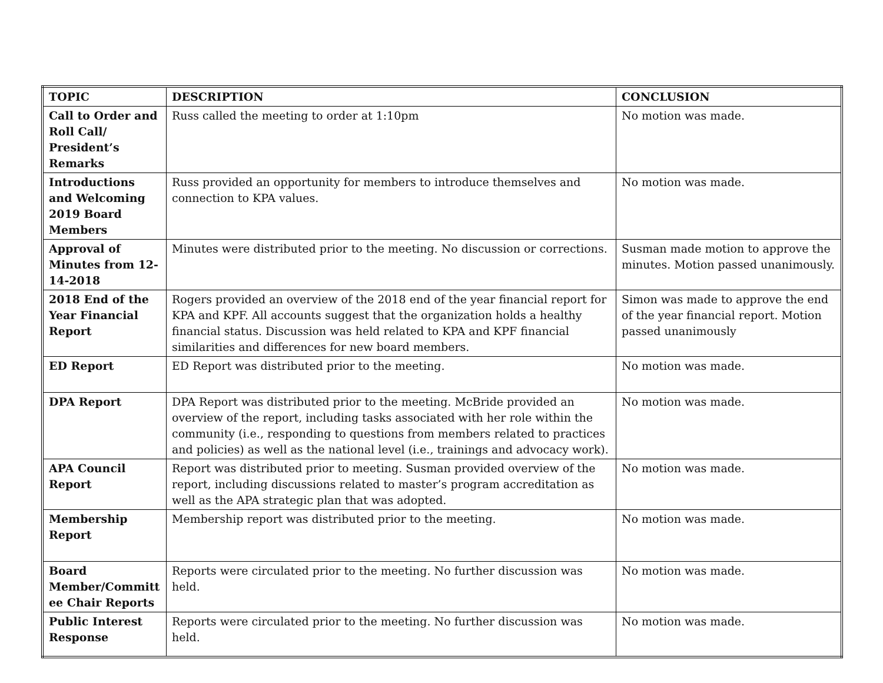| TOPIC | DESCRIPTION | CONCLUSION |
| --- | --- | --- |
| Call to Order and Roll Call/ President’s Remarks | Russ called the meeting to order at 1:10pm | No motion was made. |
| Introductions and Welcoming 2019 Board Members | Russ provided an opportunity for members to introduce themselves and connection to KPA values. | No motion was made. |
| Approval of Minutes from 12-14-2018 | Minutes were distributed prior to the meeting. No discussion or corrections. | Susman made motion to approve the minutes. Motion passed unanimously. |
| 2018 End of the Year Financial Report | Rogers provided an overview of the 2018 end of the year financial report for KPA and KPF. All accounts suggest that the organization holds a healthy financial status. Discussion was held related to KPA and KPF financial similarities and differences for new board members. | Simon was made to approve the end of the year financial report. Motion passed unanimously |
| ED Report | ED Report was distributed prior to the meeting. | No motion was made. |
| DPA Report | DPA Report was distributed prior to the meeting. McBride provided an overview of the report, including tasks associated with her role within the community (i.e., responding to questions from members related to practices and policies) as well as the national level (i.e., trainings and advocacy work). | No motion was made. |
| APA Council Report | Report was distributed prior to meeting. Susman provided overview of the report, including discussions related to master’s program accreditation as well as the APA strategic plan that was adopted. | No motion was made. |
| Membership Report | Membership report was distributed prior to the meeting. | No motion was made. |
| Board Member/Committ ee Chair Reports | Reports were circulated prior to the meeting. No further discussion was held. | No motion was made. |
| Public Interest Response | Reports were circulated prior to the meeting. No further discussion was held. | No motion was made. |